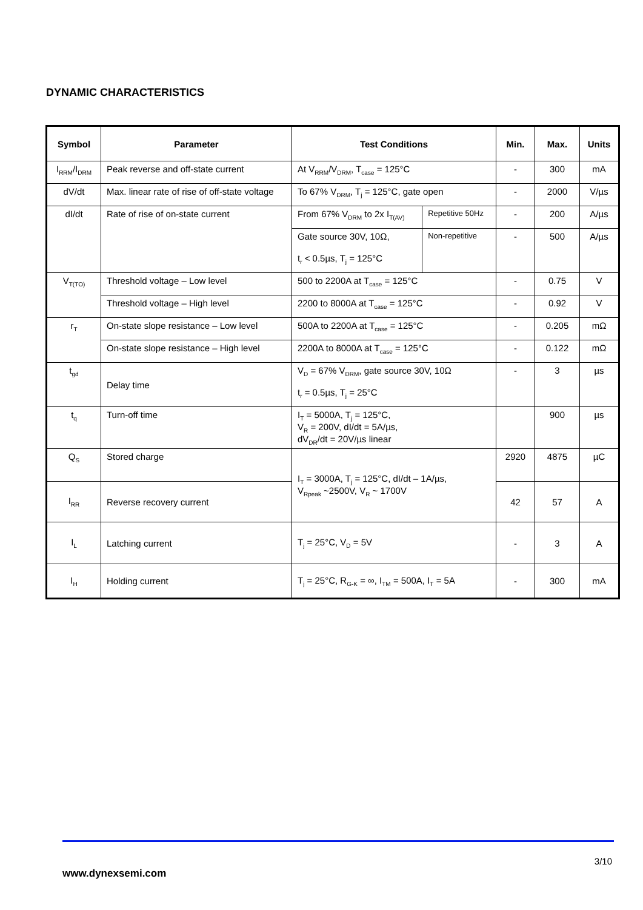DYNAMIC CHARACTERISTICS
| Symbol | Parameter | Test Conditions | | Min. | Max. | Units |
| --- | --- | --- | --- | --- | --- | --- |
| I<sub>RRM</sub>/I<sub>DRM</sub> | Peak reverse and off-state current | At V<sub>RRM</sub>/V<sub>DRM</sub>, T<sub>case</sub> = 125°C | | - | 300 | mA |
| dV/dt | Max. linear rate of rise of off-state voltage | To 67% V<sub>DRM</sub>, T<sub>j</sub> = 125°C, gate open | | - | 2000 | V/µs |
| dI/dt | Rate of rise of on-state current | From 67% V<sub>DRM</sub> to 2x I<sub>T(AV)</sub> | Repetitive 50Hz | - | 200 | A/µs |
| | | Gate source 30V, 10Ω, | Non-repetitive | - | 500 | A/µs |
| | | t<sub>r</sub> < 0.5µs, T<sub>j</sub> = 125°C | | | | |
| V<sub>T(TO)</sub> | Threshold voltage – Low level | 500 to 2200A at T<sub>case</sub> = 125°C | | - | 0.75 | V |
| | Threshold voltage – High level | 2200 to 8000A at T<sub>case</sub> = 125°C | | - | 0.92 | V |
| r<sub>T</sub> | On-state slope resistance – Low level | 500A to 2200A at T<sub>case</sub> = 125°C | | - | 0.205 | mΩ |
| | On-state slope resistance – High level | 2200A to 8000A at T<sub>case</sub> = 125°C | | - | 0.122 | mΩ |
| t<sub>gd</sub> | Delay time | V<sub>D</sub> = 67% V<sub>DRM</sub>, gate source 30V, 10Ω | | - | 3 | µs |
| | | t<sub>r</sub> = 0.5µs, T<sub>j</sub> = 25°C | | | | |
| t<sub>q</sub> | Turn-off time | I<sub>T</sub> = 5000A, T<sub>j</sub> = 125°C, V<sub>R</sub> = 200V, dI/dt = 5A/µs, dV<sub>DR</sub>/dt = 20V/µs linear | | | 900 | µs |
| Q<sub>S</sub> | Stored charge | I<sub>T</sub> = 3000A, T<sub>j</sub> = 125°C, dI/dt – 1A/µs, V<sub>Rpeak</sub> ~2500V, V<sub>R</sub> ~ 1700V | | 2920 | 4875 | µC |
| I<sub>RR</sub> | Reverse recovery current | | | 42 | 57 | A |
| I<sub>L</sub> | Latching current | T<sub>j</sub> = 25°C, V<sub>D</sub> = 5V | | - | 3 | A |
| I<sub>H</sub> | Holding current | T<sub>j</sub> = 25°C, R<sub>G-K</sub> = ∞, I<sub>TM</sub> = 500A, I<sub>T</sub> = 5A | | - | 300 | mA |
3/10
www.dynexsemi.com